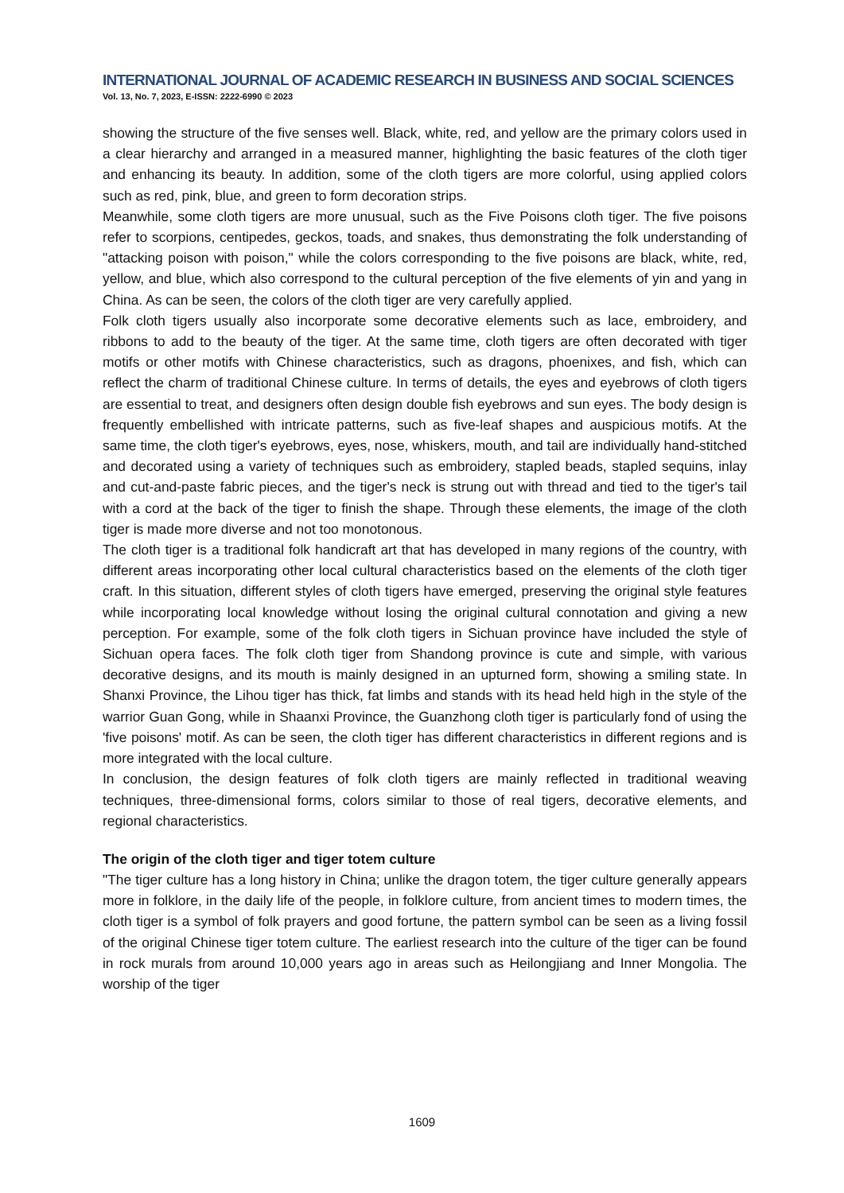INTERNATIONAL JOURNAL OF ACADEMIC RESEARCH IN BUSINESS AND SOCIAL SCIENCES
Vol. 13, No. 7, 2023, E-ISSN: 2222-6990 © 2023
showing the structure of the five senses well. Black, white, red, and yellow are the primary colors used in a clear hierarchy and arranged in a measured manner, highlighting the basic features of the cloth tiger and enhancing its beauty. In addition, some of the cloth tigers are more colorful, using applied colors such as red, pink, blue, and green to form decoration strips.
Meanwhile, some cloth tigers are more unusual, such as the Five Poisons cloth tiger. The five poisons refer to scorpions, centipedes, geckos, toads, and snakes, thus demonstrating the folk understanding of "attacking poison with poison," while the colors corresponding to the five poisons are black, white, red, yellow, and blue, which also correspond to the cultural perception of the five elements of yin and yang in China. As can be seen, the colors of the cloth tiger are very carefully applied.
Folk cloth tigers usually also incorporate some decorative elements such as lace, embroidery, and ribbons to add to the beauty of the tiger. At the same time, cloth tigers are often decorated with tiger motifs or other motifs with Chinese characteristics, such as dragons, phoenixes, and fish, which can reflect the charm of traditional Chinese culture. In terms of details, the eyes and eyebrows of cloth tigers are essential to treat, and designers often design double fish eyebrows and sun eyes. The body design is frequently embellished with intricate patterns, such as five-leaf shapes and auspicious motifs. At the same time, the cloth tiger's eyebrows, eyes, nose, whiskers, mouth, and tail are individually hand-stitched and decorated using a variety of techniques such as embroidery, stapled beads, stapled sequins, inlay and cut-and-paste fabric pieces, and the tiger's neck is strung out with thread and tied to the tiger's tail with a cord at the back of the tiger to finish the shape. Through these elements, the image of the cloth tiger is made more diverse and not too monotonous.
The cloth tiger is a traditional folk handicraft art that has developed in many regions of the country, with different areas incorporating other local cultural characteristics based on the elements of the cloth tiger craft. In this situation, different styles of cloth tigers have emerged, preserving the original style features while incorporating local knowledge without losing the original cultural connotation and giving a new perception. For example, some of the folk cloth tigers in Sichuan province have included the style of Sichuan opera faces. The folk cloth tiger from Shandong province is cute and simple, with various decorative designs, and its mouth is mainly designed in an upturned form, showing a smiling state. In Shanxi Province, the Lihou tiger has thick, fat limbs and stands with its head held high in the style of the warrior Guan Gong, while in Shaanxi Province, the Guanzhong cloth tiger is particularly fond of using the 'five poisons' motif. As can be seen, the cloth tiger has different characteristics in different regions and is more integrated with the local culture.
In conclusion, the design features of folk cloth tigers are mainly reflected in traditional weaving techniques, three-dimensional forms, colors similar to those of real tigers, decorative elements, and regional characteristics.
The origin of the cloth tiger and tiger totem culture
"The tiger culture has a long history in China; unlike the dragon totem, the tiger culture generally appears more in folklore, in the daily life of the people, in folklore culture, from ancient times to modern times, the cloth tiger is a symbol of folk prayers and good fortune, the pattern symbol can be seen as a living fossil of the original Chinese tiger totem culture. The earliest research into the culture of the tiger can be found in rock murals from around 10,000 years ago in areas such as Heilongjiang and Inner Mongolia. The worship of the tiger
1609